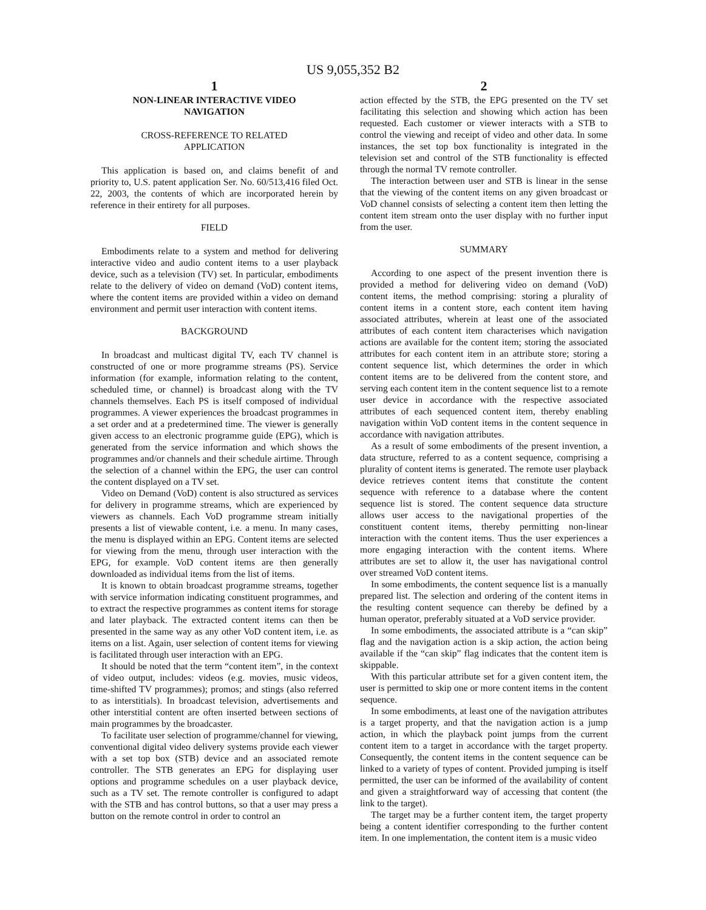US 9,055,352 B2
1
NON-LINEAR INTERACTIVE VIDEO
NAVIGATION
CROSS-REFERENCE TO RELATED
APPLICATION
This application is based on, and claims benefit of and priority to, U.S. patent application Ser. No. 60/513,416 filed Oct. 22, 2003, the contents of which are incorporated herein by reference in their entirety for all purposes.
FIELD
Embodiments relate to a system and method for delivering interactive video and audio content items to a user playback device, such as a television (TV) set. In particular, embodiments relate to the delivery of video on demand (VoD) content items, where the content items are provided within a video on demand environment and permit user interaction with content items.
BACKGROUND
In broadcast and multicast digital TV, each TV channel is constructed of one or more programme streams (PS). Service information (for example, information relating to the content, scheduled time, or channel) is broadcast along with the TV channels themselves. Each PS is itself composed of individual programmes. A viewer experiences the broadcast programmes in a set order and at a predetermined time. The viewer is generally given access to an electronic programme guide (EPG), which is generated from the service information and which shows the programmes and/or channels and their schedule airtime. Through the selection of a channel within the EPG, the user can control the content displayed on a TV set.
Video on Demand (VoD) content is also structured as services for delivery in programme streams, which are experienced by viewers as channels. Each VoD programme stream initially presents a list of viewable content, i.e. a menu. In many cases, the menu is displayed within an EPG. Content items are selected for viewing from the menu, through user interaction with the EPG, for example. VoD content items are then generally downloaded as individual items from the list of items.
It is known to obtain broadcast programme streams, together with service information indicating constituent programmes, and to extract the respective programmes as content items for storage and later playback. The extracted content items can then be presented in the same way as any other VoD content item, i.e. as items on a list. Again, user selection of content items for viewing is facilitated through user interaction with an EPG.
It should be noted that the term “content item”, in the context of video output, includes: videos (e.g. movies, music videos, time-shifted TV programmes); promos; and stings (also referred to as interstitials). In broadcast television, advertisements and other interstitial content are often inserted between sections of main programmes by the broadcaster.
To facilitate user selection of programme/channel for viewing, conventional digital video delivery systems provide each viewer with a set top box (STB) device and an associated remote controller. The STB generates an EPG for displaying user options and programme schedules on a user playback device, such as a TV set. The remote controller is configured to adapt with the STB and has control buttons, so that a user may press a button on the remote control in order to control an
2
action effected by the STB, the EPG presented on the TV set facilitating this selection and showing which action has been requested. Each customer or viewer interacts with a STB to control the viewing and receipt of video and other data. In some instances, the set top box functionality is integrated in the television set and control of the STB functionality is effected through the normal TV remote controller.
The interaction between user and STB is linear in the sense that the viewing of the content items on any given broadcast or VoD channel consists of selecting a content item then letting the content item stream onto the user display with no further input from the user.
SUMMARY
According to one aspect of the present invention there is provided a method for delivering video on demand (VoD) content items, the method comprising: storing a plurality of content items in a content store, each content item having associated attributes, wherein at least one of the associated attributes of each content item characterises which navigation actions are available for the content item; storing the associated attributes for each content item in an attribute store; storing a content sequence list, which determines the order in which content items are to be delivered from the content store, and serving each content item in the content sequence list to a remote user device in accordance with the respective associated attributes of each sequenced content item, thereby enabling navigation within VoD content items in the content sequence in accordance with navigation attributes.
As a result of some embodiments of the present invention, a data structure, referred to as a content sequence, comprising a plurality of content items is generated. The remote user playback device retrieves content items that constitute the content sequence with reference to a database where the content sequence list is stored. The content sequence data structure allows user access to the navigational properties of the constituent content items, thereby permitting non-linear interaction with the content items. Thus the user experiences a more engaging interaction with the content items. Where attributes are set to allow it, the user has navigational control over streamed VoD content items.
In some embodiments, the content sequence list is a manually prepared list. The selection and ordering of the content items in the resulting content sequence can thereby be defined by a human operator, preferably situated at a VoD service provider.
In some embodiments, the associated attribute is a “can skip” flag and the navigation action is a skip action, the action being available if the “can skip” flag indicates that the content item is skippable.
With this particular attribute set for a given content item, the user is permitted to skip one or more content items in the content sequence.
In some embodiments, at least one of the navigation attributes is a target property, and that the navigation action is a jump action, in which the playback point jumps from the current content item to a target in accordance with the target property. Consequently, the content items in the content sequence can be linked to a variety of types of content. Provided jumping is itself permitted, the user can be informed of the availability of content and given a straightforward way of accessing that content (the link to the target).
The target may be a further content item, the target property being a content identifier corresponding to the further content item. In one implementation, the content item is a music video